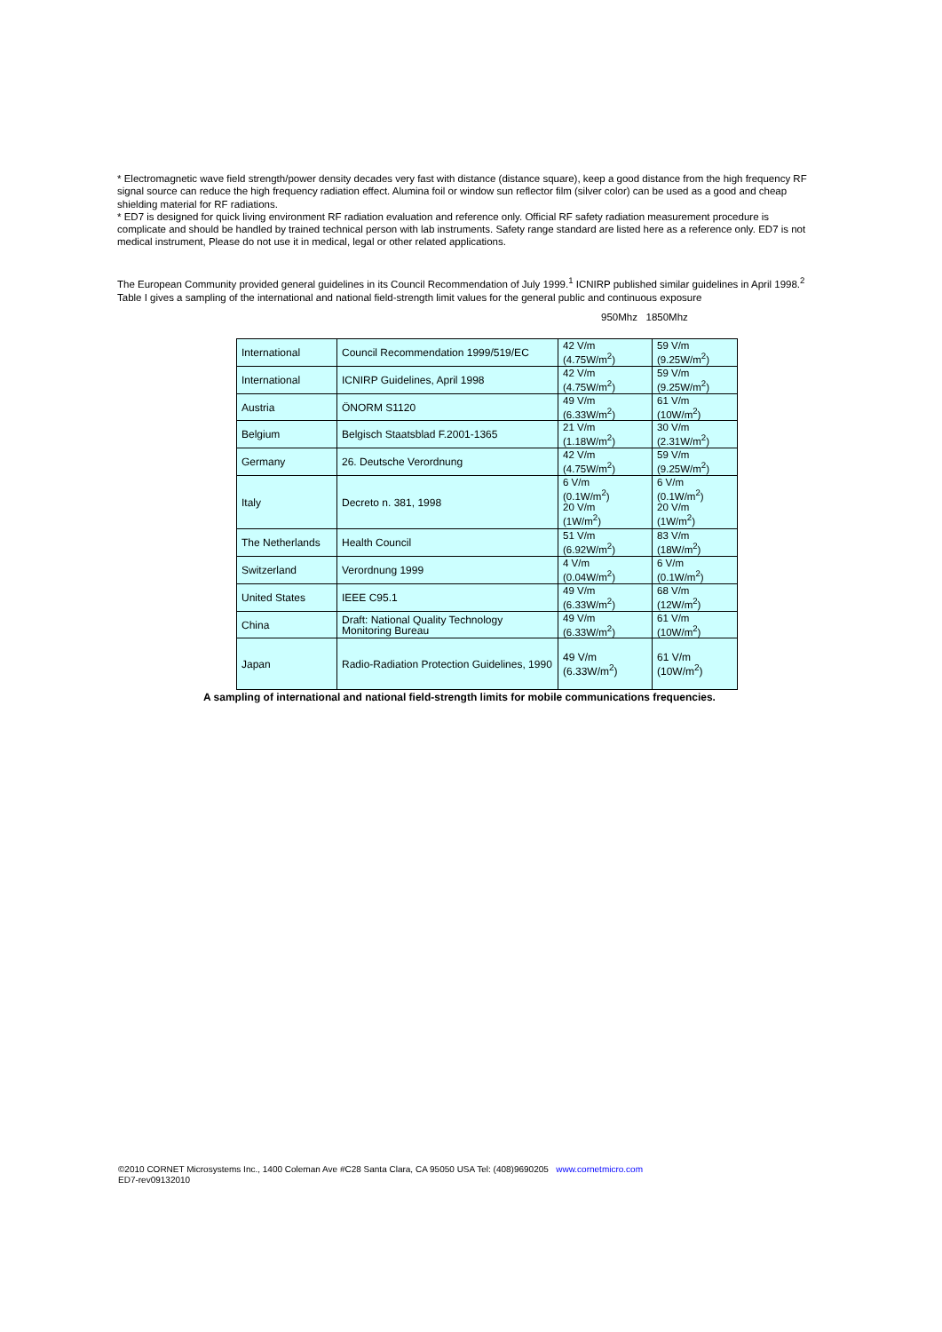* Electromagnetic wave field strength/power density decades very fast with distance (distance square), keep a good distance from the high frequency RF signal source can reduce the high frequency radiation effect. Alumina foil or window sun reflector film (silver color) can be used as a good and cheap shielding material for RF radiations.
* ED7 is designed for quick living environment RF radiation evaluation and reference only. Official RF safety radiation measurement procedure is complicate and should be handled by trained technical person with lab instruments. Safety range standard are listed here as a reference only. ED7 is not medical instrument, Please do not use it in medical, legal or other related applications.
The European Community provided general guidelines in its Council Recommendation of July 1999.<sup>1</sup> ICNIRP published similar guidelines in April 1998.<sup>2</sup> Table I gives a sampling of the international and national field-strength limit values for the general public and continuous exposure
950Mhz 1850Mhz
| International | Council Recommendation 1999/519/EC | 42 V/m (4.75W/m<sup>2</sup>) | 59 V/m (9.25W/m<sup>2</sup>) |
| International | ICNIRP Guidelines, April 1998 | 42 V/m (4.75W/m<sup>2</sup>) | 59 V/m (9.25W/m<sup>2</sup>) |
| Austria | ÖNORM S1120 | 49 V/m (6.33W/m<sup>2</sup>) | 61 V/m (10W/m<sup>2</sup>) |
| Belgium | Belgisch Staatsblad F.2001-1365 | 21 V/m (1.18W/m<sup>2</sup>) | 30 V/m (2.31W/m<sup>2</sup>) |
| Germany | 26. Deutsche Verordnung | 42 V/m (4.75W/m<sup>2</sup>) | 59 V/m (9.25W/m<sup>2</sup>) |
| Italy | Decreto n. 381, 1998 | 6 V/m (0.1W/m<sup>2</sup>) 20 V/m (1W/m<sup>2</sup>) | 6 V/m (0.1W/m<sup>2</sup>) 20 V/m (1W/m<sup>2</sup>) |
| The Netherlands | Health Council | 51 V/m (6.92W/m<sup>2</sup>) | 83 V/m (18W/m<sup>2</sup>) |
| Switzerland | Verordnung 1999 | 4 V/m (0.04W/m<sup>2</sup>) | 6 V/m (0.1W/m<sup>2</sup>) |
| United States | IEEE C95.1 | 49 V/m (6.33W/m<sup>2</sup>) | 68 V/m (12W/m<sup>2</sup>) |
| China | Draft: National Quality Technology Monitoring Bureau | 49 V/m (6.33W/m<sup>2</sup>) | 61 V/m (10W/m<sup>2</sup>) |
| Japan | Radio-Radiation Protection Guidelines, 1990 | 49 V/m (6.33W/m<sup>2</sup>) | 61 V/m (10W/m<sup>2</sup>) |
A sampling of international and national field-strength limits for mobile communications frequencies.
©2010 CORNET Microsystems Inc., 1400 Coleman Ave #C28 Santa Clara, CA 95050 USA Tel: (408)9690205 www.cornetmicro.com
ED7-rev09132010